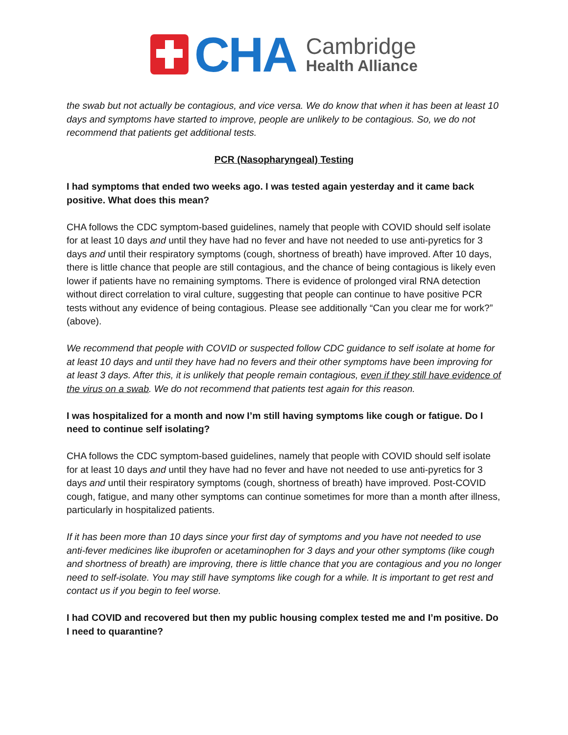CHA
Cambridge
Health Alliance
the swab but not actually be contagious, and vice versa. We do know that when it has been at least 10 days and symptoms have started to improve, people are unlikely to be contagious. So, we do not recommend that patients get additional tests.
PCR (Nasopharyngeal) Testing
I had symptoms that ended two weeks ago. I was tested again yesterday and it came back positive. What does this mean?
CHA follows the CDC symptom-based guidelines, namely that people with COVID should self isolate for at least 10 days and until they have had no fever and have not needed to use anti-pyretics for 3 days and until their respiratory symptoms (cough, shortness of breath) have improved. After 10 days, there is little chance that people are still contagious, and the chance of being contagious is likely even lower if patients have no remaining symptoms. There is evidence of prolonged viral RNA detection without direct correlation to viral culture, suggesting that people can continue to have positive PCR tests without any evidence of being contagious. Please see additionally “Can you clear me for work?” (above).
We recommend that people with COVID or suspected follow CDC guidance to self isolate at home for at least 10 days and until they have had no fevers and their other symptoms have been improving for at least 3 days. After this, it is unlikely that people remain contagious, even if they still have evidence of the virus on a swab. We do not recommend that patients test again for this reason.
I was hospitalized for a month and now I’m still having symptoms like cough or fatigue. Do I need to continue self isolating?
CHA follows the CDC symptom-based guidelines, namely that people with COVID should self isolate for at least 10 days and until they have had no fever and have not needed to use anti-pyretics for 3 days and until their respiratory symptoms (cough, shortness of breath) have improved. Post-COVID cough, fatigue, and many other symptoms can continue sometimes for more than a month after illness, particularly in hospitalized patients.
If it has been more than 10 days since your first day of symptoms and you have not needed to use anti-fever medicines like ibuprofen or acetaminophen for 3 days and your other symptoms (like cough and shortness of breath) are improving, there is little chance that you are contagious and you no longer need to self-isolate. You may still have symptoms like cough for a while. It is important to get rest and contact us if you begin to feel worse.
I had COVID and recovered but then my public housing complex tested me and I’m positive. Do I need to quarantine?